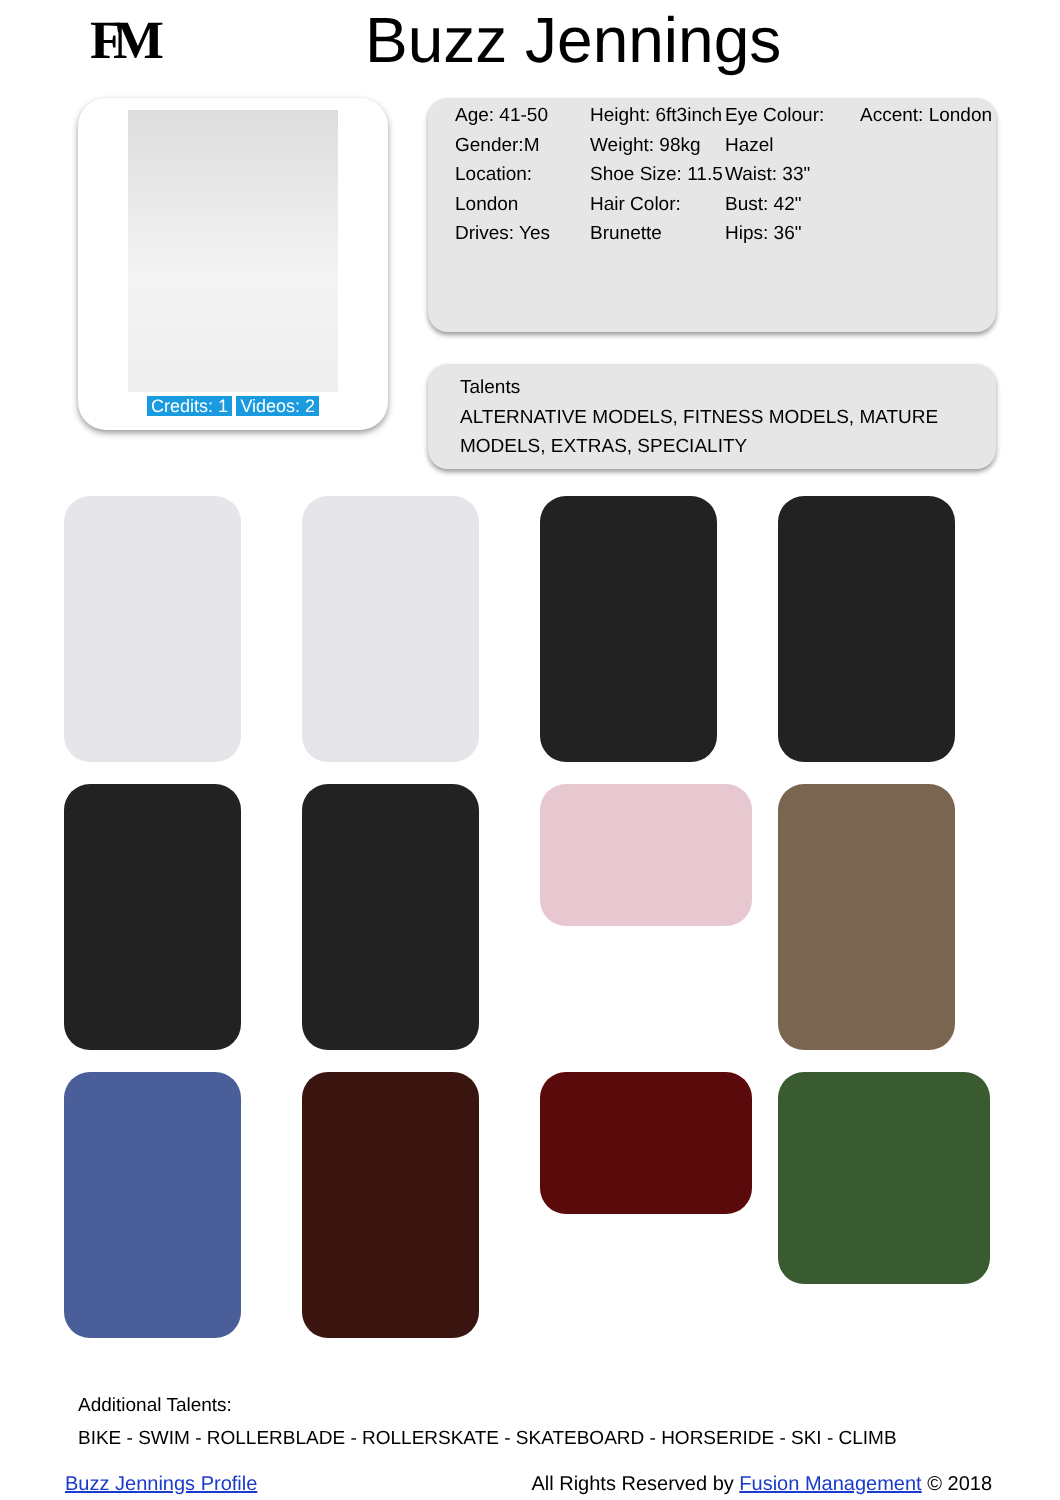FM
Buzz Jennings
Credits: 1 Videos: 2
Age: 41-50
Gender:M
Location: London
Drives: Yes
Height: 6ft3inch
Weight: 98kg
Shoe Size: 11.5
Hair Color: Brunette
Eye Colour: Hazel
Waist: 33"
Bust: 42"
Hips: 36"
Accent: London
Talents
ALTERNATIVE MODELS, FITNESS MODELS, MATURE MODELS, EXTRAS, SPECIALITY
Additional Talents:
BIKE - SWIM - ROLLERBLADE - ROLLERSKATE - SKATEBOARD - HORSERIDE - SKI - CLIMB
Buzz Jennings Profile All Rights Reserved by Fusion Management © 2018